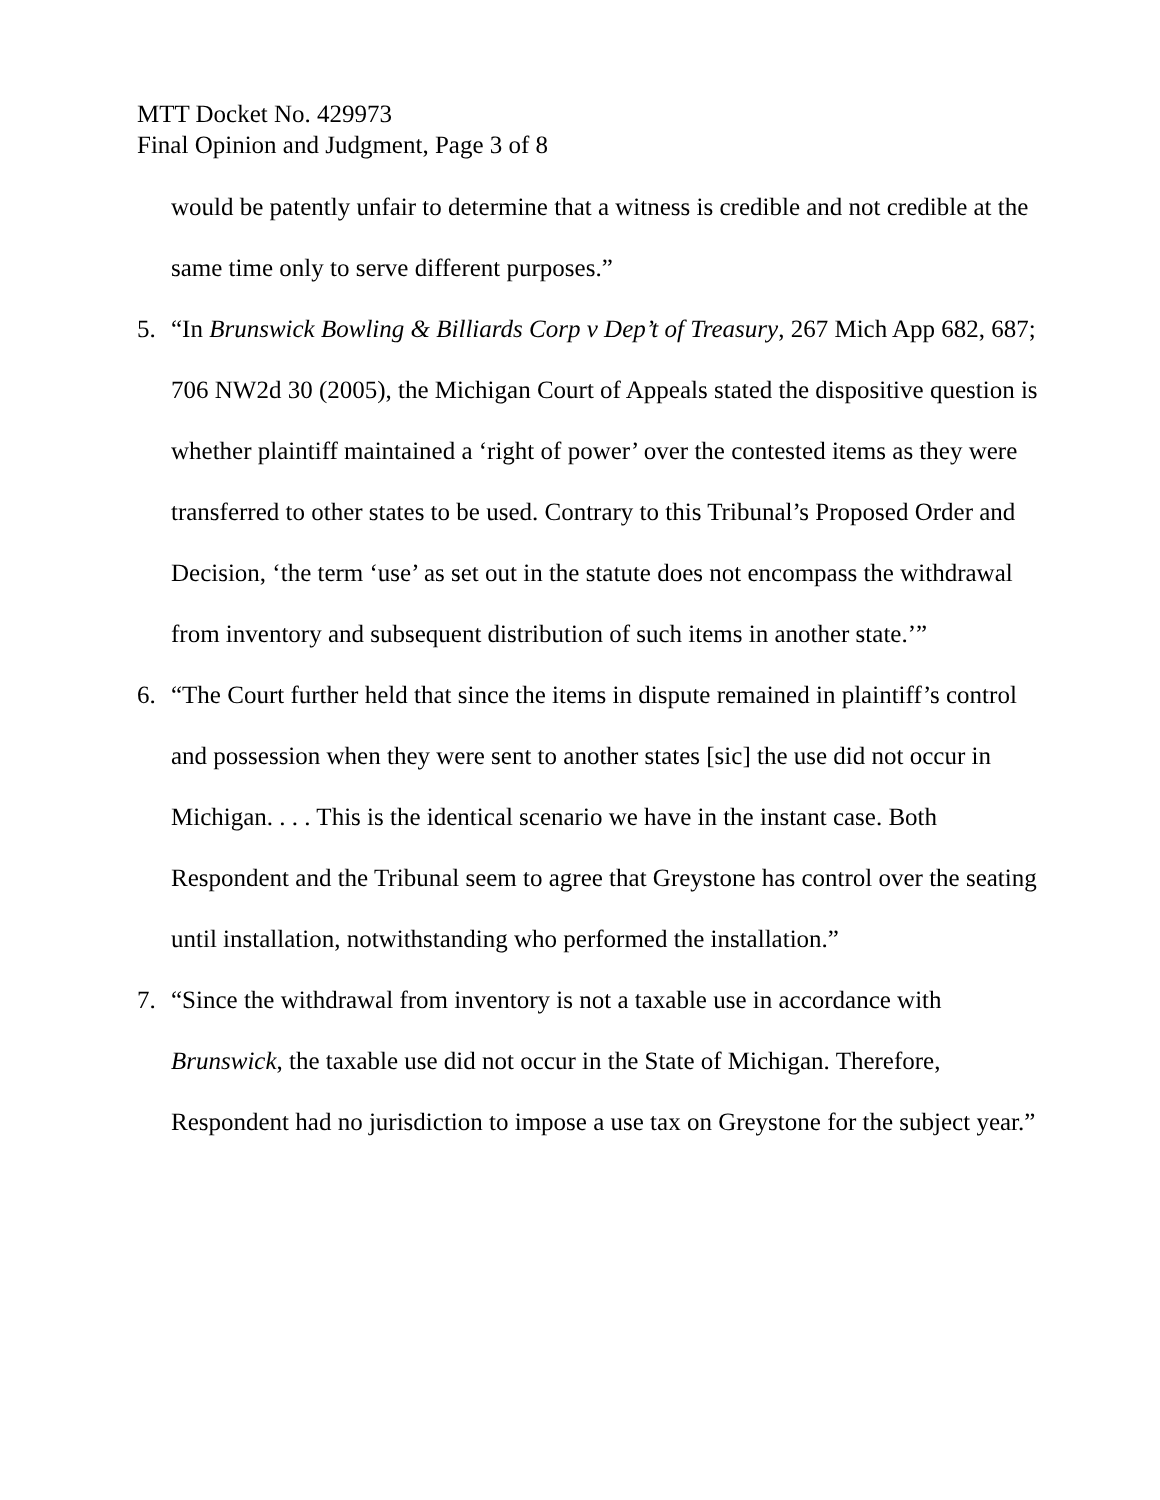MTT Docket No. 429973
Final Opinion and Judgment, Page 3 of 8
would be patently unfair to determine that a witness is credible and not credible at the same time only to serve different purposes.”
5. “In Brunswick Bowling & Billiards Corp v Dep’t of Treasury, 267 Mich App 682, 687; 706 NW2d 30 (2005), the Michigan Court of Appeals stated the dispositive question is whether plaintiff maintained a ‘right of power’ over the contested items as they were transferred to other states to be used. Contrary to this Tribunal’s Proposed Order and Decision, ‘the term ‘use’ as set out in the statute does not encompass the withdrawal from inventory and subsequent distribution of such items in another state.’”
6. “The Court further held that since the items in dispute remained in plaintiff’s control and possession when they were sent to another states [sic] the use did not occur in Michigan. . . . This is the identical scenario we have in the instant case. Both Respondent and the Tribunal seem to agree that Greystone has control over the seating until installation, notwithstanding who performed the installation.”
7. “Since the withdrawal from inventory is not a taxable use in accordance with Brunswick, the taxable use did not occur in the State of Michigan. Therefore, Respondent had no jurisdiction to impose a use tax on Greystone for the subject year.”